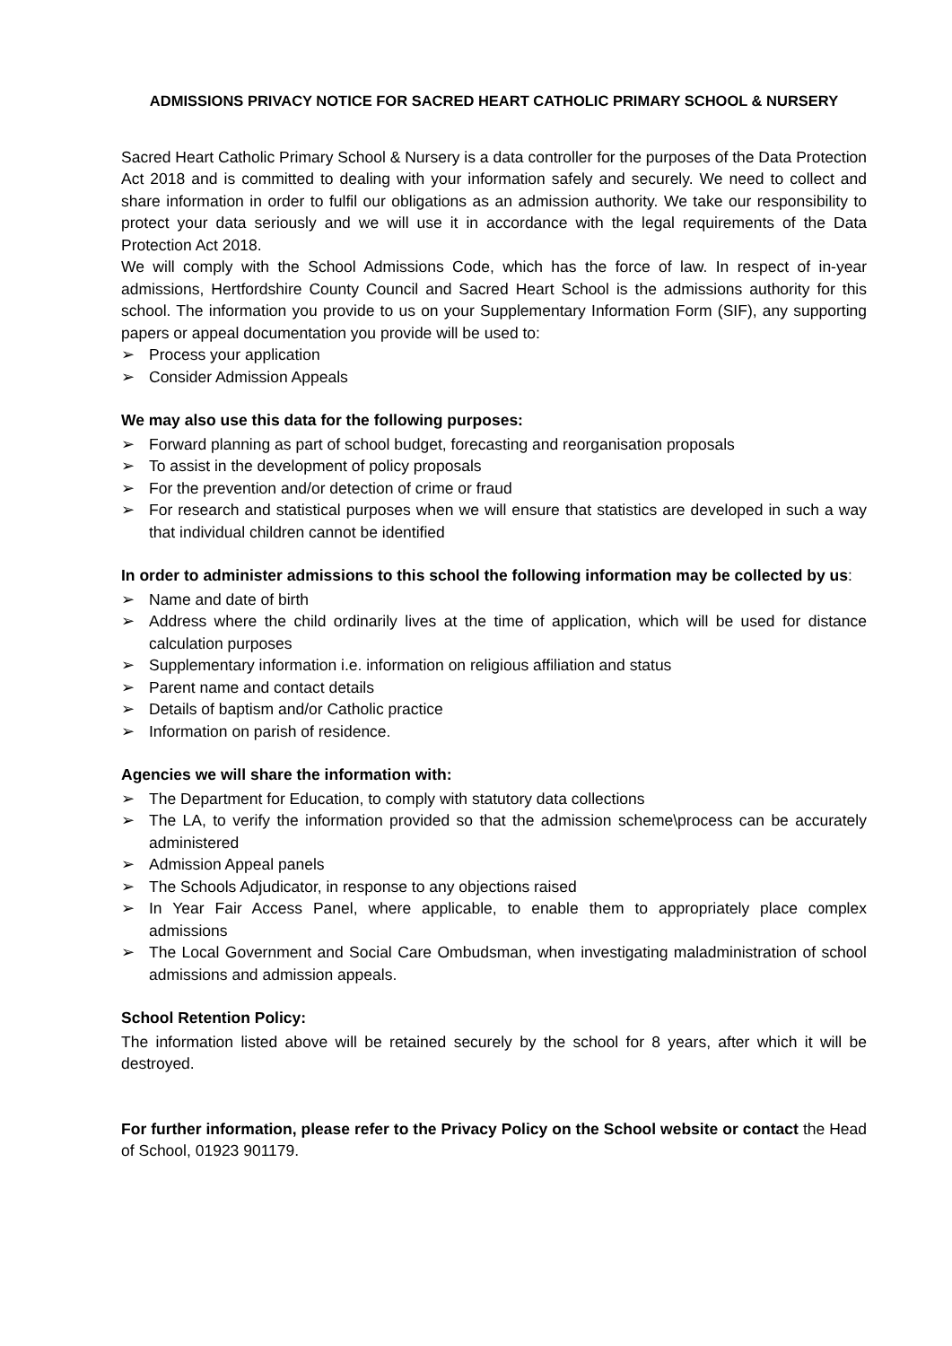ADMISSIONS PRIVACY NOTICE FOR SACRED HEART CATHOLIC PRIMARY SCHOOL & NURSERY
Sacred Heart Catholic Primary School & Nursery is a data controller for the purposes of the Data Protection Act 2018 and is committed to dealing with your information safely and securely. We need to collect and share information in order to fulfil our obligations as an admission authority. We take our responsibility to protect your data seriously and we will use it in accordance with the legal requirements of the Data Protection Act 2018.
We will comply with the School Admissions Code, which has the force of law. In respect of in-year admissions, Hertfordshire County Council and Sacred Heart School is the admissions authority for this school. The information you provide to us on your Supplementary Information Form (SIF), any supporting papers or appeal documentation you provide will be used to:
➢ Process your application
➢ Consider Admission Appeals
We may also use this data for the following purposes:
➢ Forward planning as part of school budget, forecasting and reorganisation proposals
➢ To assist in the development of policy proposals
➢ For the prevention and/or detection of crime or fraud
➢ For research and statistical purposes when we will ensure that statistics are developed in such a way that individual children cannot be identified
In order to administer admissions to this school the following information may be collected by us:
➢ Name and date of birth
➢ Address where the child ordinarily lives at the time of application, which will be used for distance calculation purposes
➢ Supplementary information i.e. information on religious affiliation and status
➢ Parent name and contact details
➢ Details of baptism and/or Catholic practice
➢ Information on parish of residence.
Agencies we will share the information with:
➢ The Department for Education, to comply with statutory data collections
➢ The LA, to verify the information provided so that the admission scheme\process can be accurately administered
➢ Admission Appeal panels
➢ The Schools Adjudicator, in response to any objections raised
➢ In Year Fair Access Panel, where applicable, to enable them to appropriately place complex admissions
➢ The Local Government and Social Care Ombudsman, when investigating maladministration of school admissions and admission appeals.
School Retention Policy:
The information listed above will be retained securely by the school for 8 years, after which it will be destroyed.
For further information, please refer to the Privacy Policy on the School website or contact the Head of School, 01923 901179.